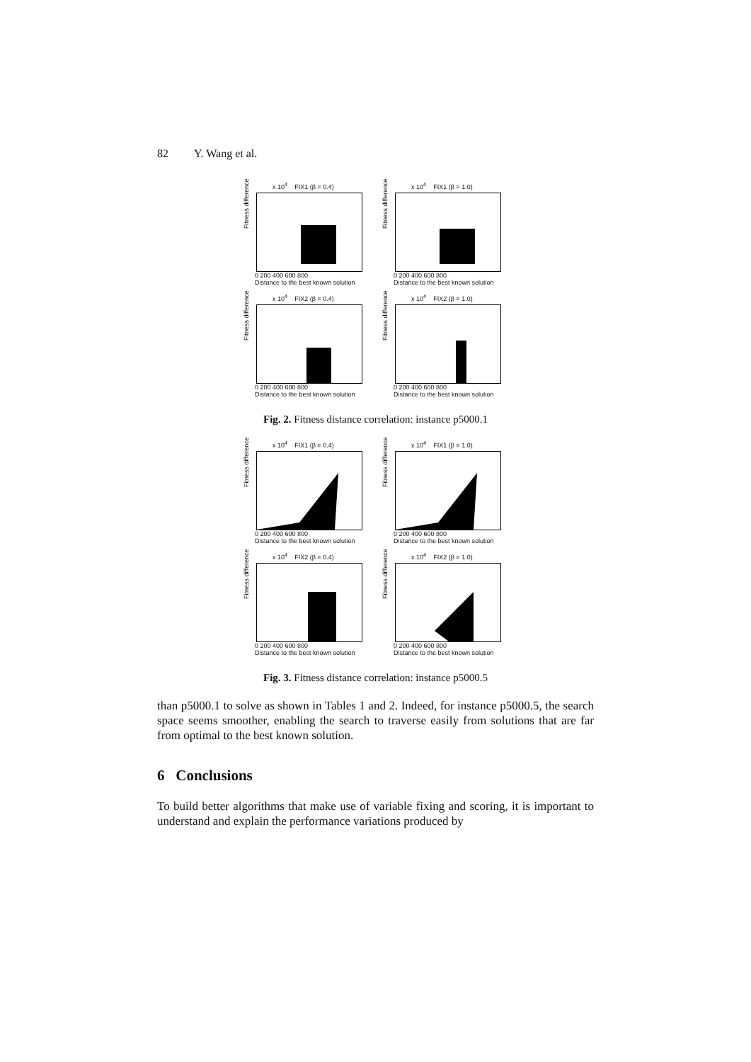82 Y. Wang et al.
x 10<sup>4</sup> FIX1 (β = 0.4)
Fitness difference
0 200 400 600 800
Distance to the best known solution
x 10<sup>4</sup> FIX1 (β = 1.0)
Fitness difference
0 200 400 600 800
Distance to the best known solution
x 10<sup>4</sup> FIX2 (β = 0.4)
Fitness difference
0 200 400 600 800
Distance to the best known solution
x 10<sup>4</sup> FIX2 (β = 1.0)
Fitness difference
0 200 400 600 800
Distance to the best known solution
Fig. 2. Fitness distance correlation: instance p5000.1
x 10<sup>4</sup> FIX1 (β = 0.4)
Fitness difference
0 200 400 600 800
Distance to the best known solution
x 10<sup>4</sup> FIX1 (β = 1.0)
Fitness difference
0 200 400 600 800
Distance to the best known solution
x 10<sup>4</sup> FIX2 (β = 0.4)
Fitness difference
0 200 400 600 800
Distance to the best known solution
x 10<sup>4</sup> FIX2 (β = 1.0)
Fitness difference
0 200 400 600 800
Distance to the best known solution
Fig. 3. Fitness distance correlation: instance p5000.5
than p5000.1 to solve as shown in Tables 1 and 2. Indeed, for instance p5000.5, the search space seems smoother, enabling the search to traverse easily from solutions that are far from optimal to the best known solution.
6 Conclusions
To build better algorithms that make use of variable fixing and scoring, it is important to understand and explain the performance variations produced by